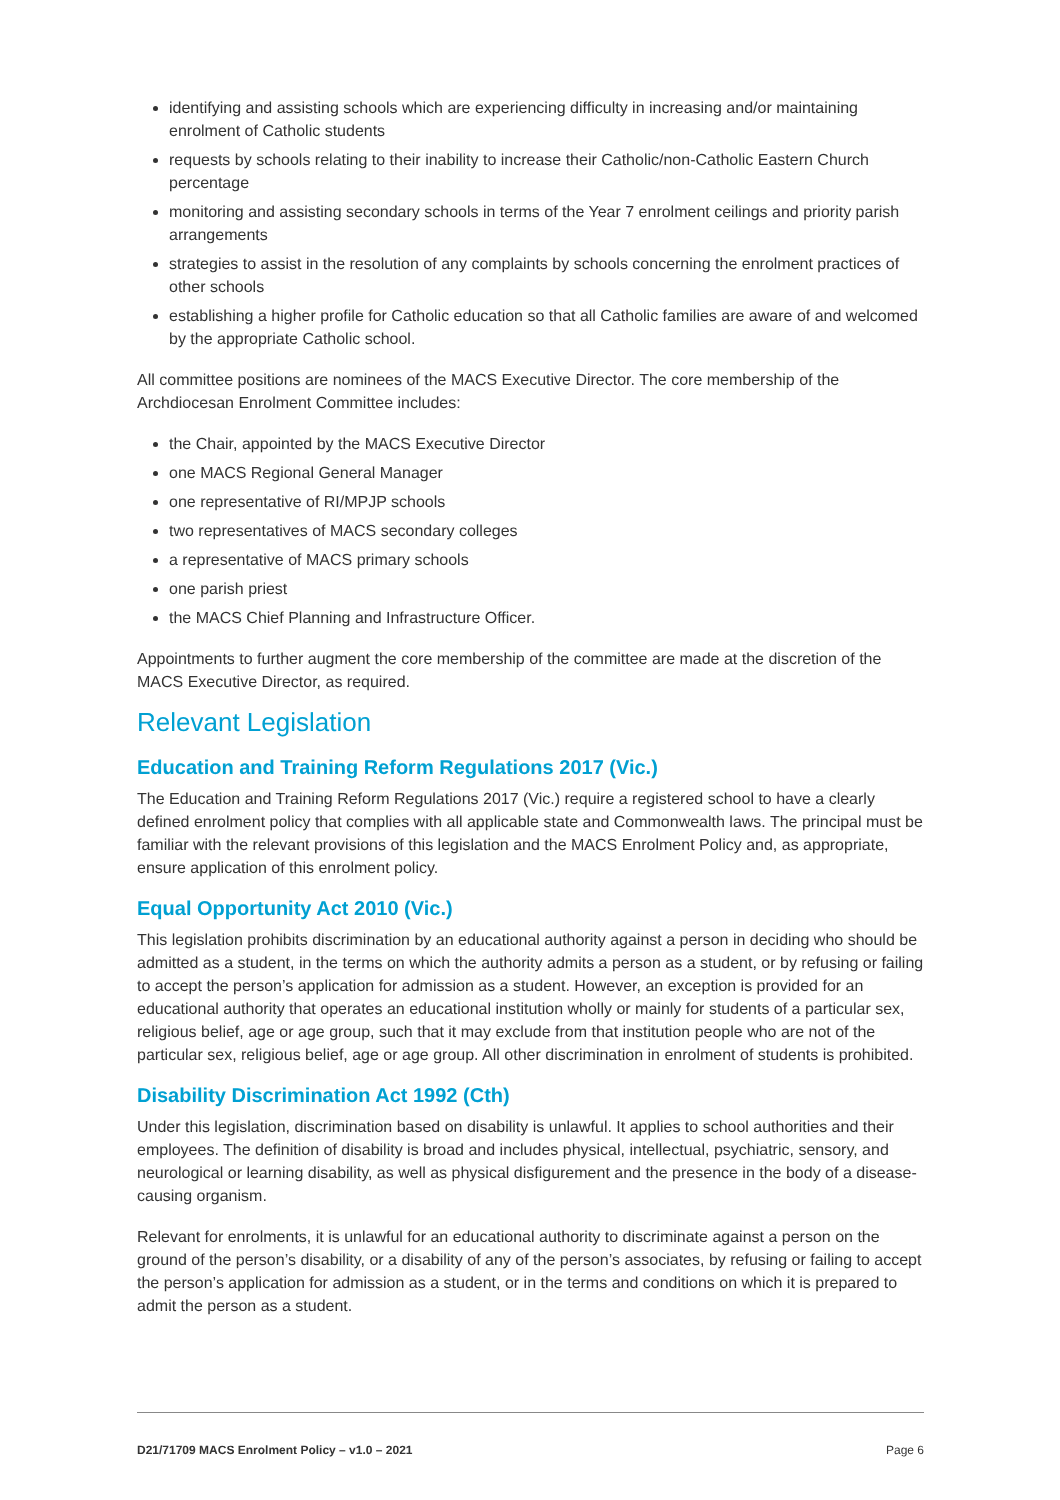identifying and assisting schools which are experiencing difficulty in increasing and/or maintaining enrolment of Catholic students
requests by schools relating to their inability to increase their Catholic/non-Catholic Eastern Church percentage
monitoring and assisting secondary schools in terms of the Year 7 enrolment ceilings and priority parish arrangements
strategies to assist in the resolution of any complaints by schools concerning the enrolment practices of other schools
establishing a higher profile for Catholic education so that all Catholic families are aware of and welcomed by the appropriate Catholic school.
All committee positions are nominees of the MACS Executive Director. The core membership of the Archdiocesan Enrolment Committee includes:
the Chair, appointed by the MACS Executive Director
one MACS Regional General Manager
one representative of RI/MPJP schools
two representatives of MACS secondary colleges
a representative of MACS primary schools
one parish priest
the MACS Chief Planning and Infrastructure Officer.
Appointments to further augment the core membership of the committee are made at the discretion of the MACS Executive Director, as required.
Relevant Legislation
Education and Training Reform Regulations 2017 (Vic.)
The Education and Training Reform Regulations 2017 (Vic.) require a registered school to have a clearly defined enrolment policy that complies with all applicable state and Commonwealth laws. The principal must be familiar with the relevant provisions of this legislation and the MACS Enrolment Policy and, as appropriate, ensure application of this enrolment policy.
Equal Opportunity Act 2010 (Vic.)
This legislation prohibits discrimination by an educational authority against a person in deciding who should be admitted as a student, in the terms on which the authority admits a person as a student, or by refusing or failing to accept the person’s application for admission as a student. However, an exception is provided for an educational authority that operates an educational institution wholly or mainly for students of a particular sex, religious belief, age or age group, such that it may exclude from that institution people who are not of the particular sex, religious belief, age or age group. All other discrimination in enrolment of students is prohibited.
Disability Discrimination Act 1992 (Cth)
Under this legislation, discrimination based on disability is unlawful. It applies to school authorities and their employees. The definition of disability is broad and includes physical, intellectual, psychiatric, sensory, and neurological or learning disability, as well as physical disfigurement and the presence in the body of a disease-causing organism.
Relevant for enrolments, it is unlawful for an educational authority to discriminate against a person on the ground of the person’s disability, or a disability of any of the person’s associates, by refusing or failing to accept the person’s application for admission as a student, or in the terms and conditions on which it is prepared to admit the person as a student.
D21/71709 MACS Enrolment Policy – v1.0 – 2021 Page 6